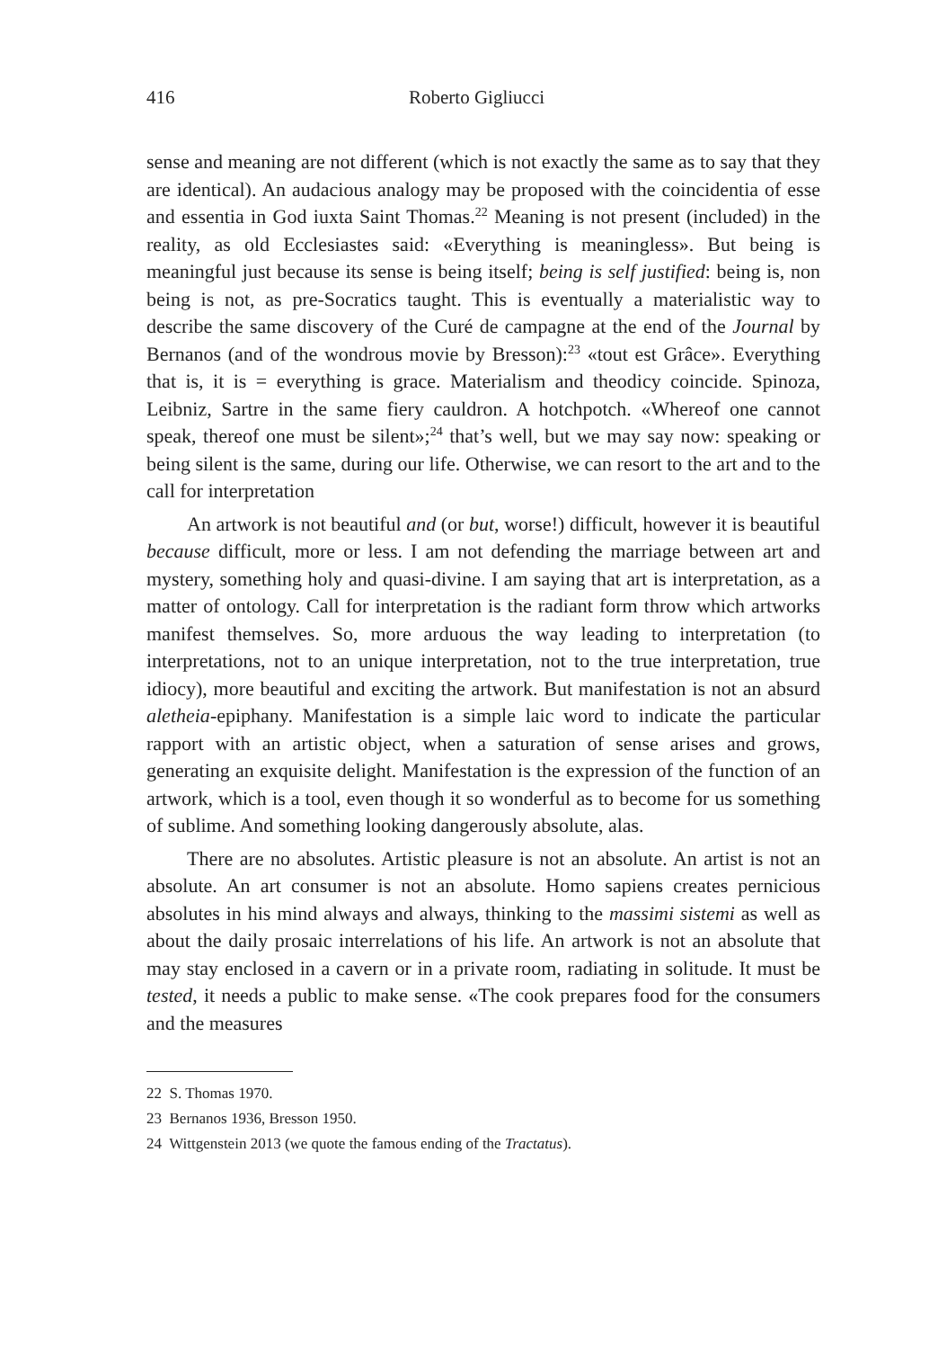416 Roberto Gigliucci
sense and meaning are not different (which is not exactly the same as to say that they are identical). An audacious analogy may be proposed with the coincidentia of esse and essentia in God iuxta Saint Thomas.<sup>22</sup> Meaning is not present (included) in the reality, as old Ecclesiastes said: «Everything is meaningless». But being is meaningful just because its sense is being itself; being is self justified: being is, non being is not, as pre-Socratics taught. This is eventually a materialistic way to describe the same discovery of the Curé de campagne at the end of the Journal by Bernanos (and of the wondrous movie by Bresson):<sup>23</sup> «tout est Grâce». Everything that is, it is = everything is grace. Materialism and theodicy coincide. Spinoza, Leibniz, Sartre in the same fiery cauldron. A hotchpotch. «Whereof one cannot speak, thereof one must be silent»;<sup>24</sup> that’s well, but we may say now: speaking or being silent is the same, during our life. Otherwise, we can resort to the art and to the call for interpretation
An artwork is not beautiful and (or but, worse!) difficult, however it is beautiful because difficult, more or less. I am not defending the marriage between art and mystery, something holy and quasi-divine. I am saying that art is interpretation, as a matter of ontology. Call for interpretation is the radiant form throw which artworks manifest themselves. So, more arduous the way leading to interpretation (to interpretations, not to an unique interpretation, not to the true interpretation, true idiocy), more beautiful and exciting the artwork. But manifestation is not an absurd aletheia-epiphany. Manifestation is a simple laic word to indicate the particular rapport with an artistic object, when a saturation of sense arises and grows, generating an exquisite delight. Manifestation is the expression of the function of an artwork, which is a tool, even though it so wonderful as to become for us something of sublime. And something looking dangerously absolute, alas.
There are no absolutes. Artistic pleasure is not an absolute. An artist is not an absolute. An art consumer is not an absolute. Homo sapiens creates pernicious absolutes in his mind always and always, thinking to the massimi sistemi as well as about the daily prosaic interrelations of his life. An artwork is not an absolute that may stay enclosed in a cavern or in a private room, radiating in solitude. It must be tested, it needs a public to make sense. «The cook prepares food for the consumers and the measures
22 S. Thomas 1970.
23 Bernanos 1936, Bresson 1950.
24 Wittgenstein 2013 (we quote the famous ending of the Tractatus).